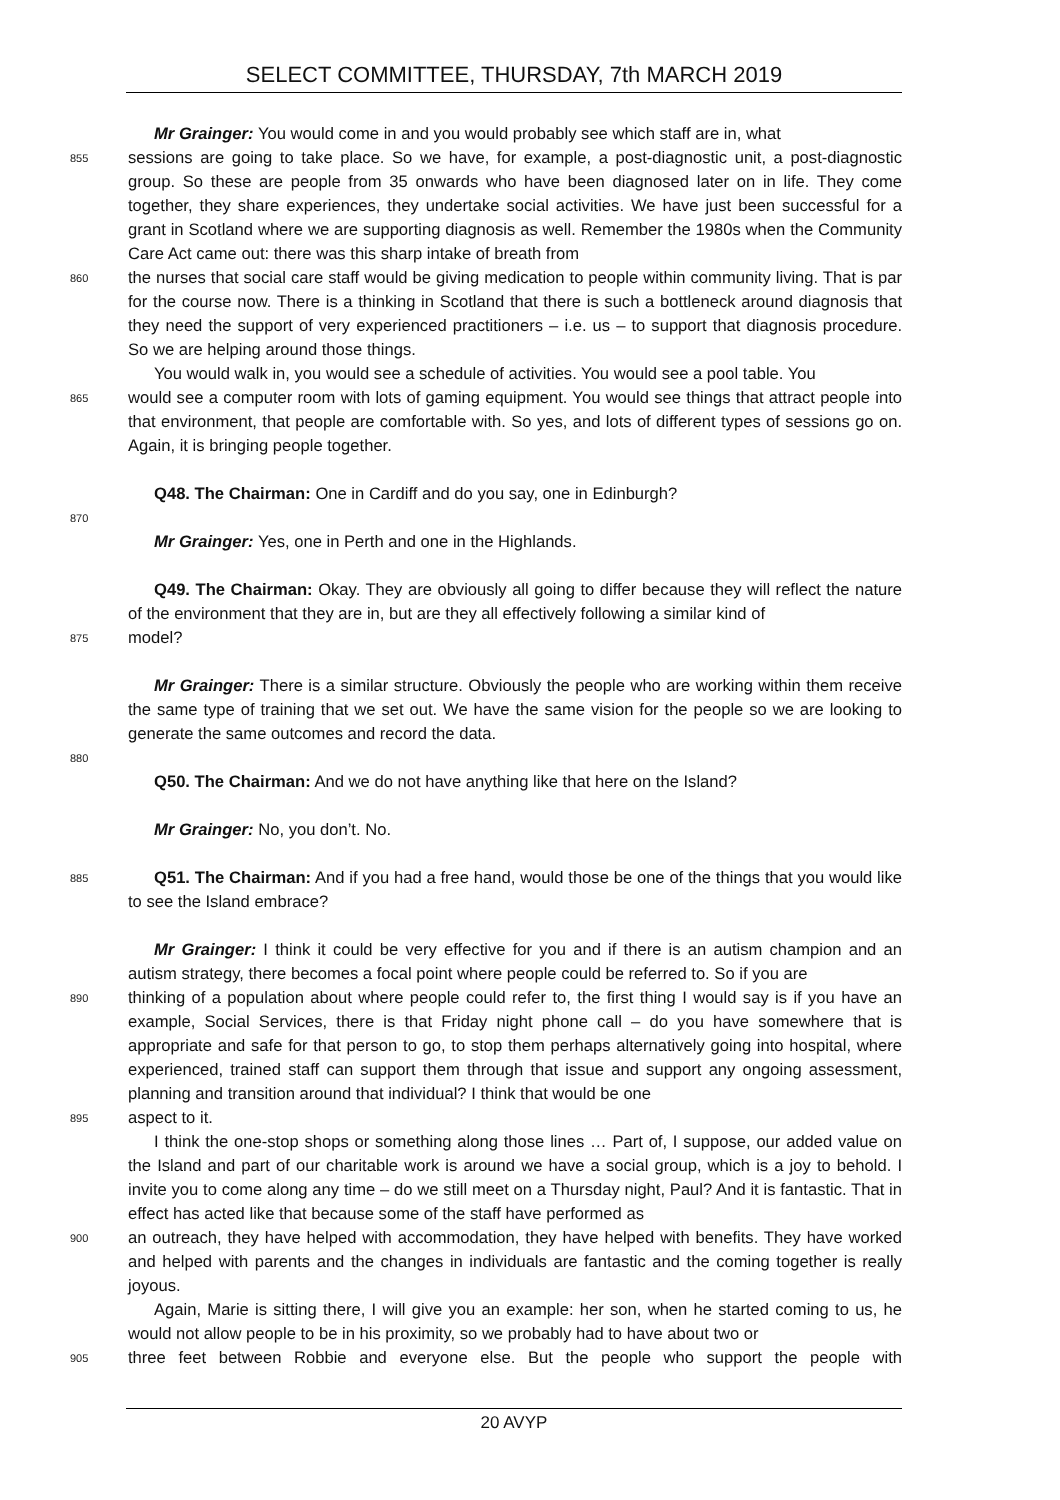SELECT COMMITTEE, THURSDAY, 7th MARCH 2019
Mr Grainger: You would come in and you would probably see which staff are in, what
855
sessions are going to take place. So we have, for example, a post-diagnostic unit, a post-diagnostic group. So these are people from 35 onwards who have been diagnosed later on in life. They come together, they share experiences, they undertake social activities. We have just been successful for a grant in Scotland where we are supporting diagnosis as well. Remember the 1980s when the Community Care Act came out: there was this sharp intake of breath from
860
the nurses that social care staff would be giving medication to people within community living. That is par for the course now. There is a thinking in Scotland that there is such a bottleneck around diagnosis that they need the support of very experienced practitioners – i.e. us – to support that diagnosis procedure. So we are helping around those things.
You would walk in, you would see a schedule of activities. You would see a pool table. You
865
would see a computer room with lots of gaming equipment. You would see things that attract people into that environment, that people are comfortable with. So yes, and lots of different types of sessions go on. Again, it is bringing people together.
Q48. The Chairman: One in Cardiff and do you say, one in Edinburgh?
870
Mr Grainger: Yes, one in Perth and one in the Highlands.
Q49. The Chairman: Okay. They are obviously all going to differ because they will reflect the nature of the environment that they are in, but are they all effectively following a similar kind of
875
model?
Mr Grainger: There is a similar structure. Obviously the people who are working within them receive the same type of training that we set out. We have the same vision for the people so we are looking to generate the same outcomes and record the data.
880
Q50. The Chairman: And we do not have anything like that here on the Island?
Mr Grainger: No, you don’t. No.
885
Q51. The Chairman: And if you had a free hand, would those be one of the things that you would like to see the Island embrace?
Mr Grainger: I think it could be very effective for you and if there is an autism champion and an autism strategy, there becomes a focal point where people could be referred to. So if you are
890
thinking of a population about where people could refer to, the first thing I would say is if you have an example, Social Services, there is that Friday night phone call – do you have somewhere that is appropriate and safe for that person to go, to stop them perhaps alternatively going into hospital, where experienced, trained staff can support them through that issue and support any ongoing assessment, planning and transition around that individual? I think that would be one
895
aspect to it.
I think the one-stop shops or something along those lines … Part of, I suppose, our added value on the Island and part of our charitable work is around we have a social group, which is a joy to behold. I invite you to come along any time – do we still meet on a Thursday night, Paul? And it is fantastic. That in effect has acted like that because some of the staff have performed as
900
an outreach, they have helped with accommodation, they have helped with benefits. They have worked and helped with parents and the changes in individuals are fantastic and the coming together is really joyous.
Again, Marie is sitting there, I will give you an example: her son, when he started coming to us, he would not allow people to be in his proximity, so we probably had to have about two or
905
three feet between Robbie and everyone else. But the people who support the people with
20 AVYP